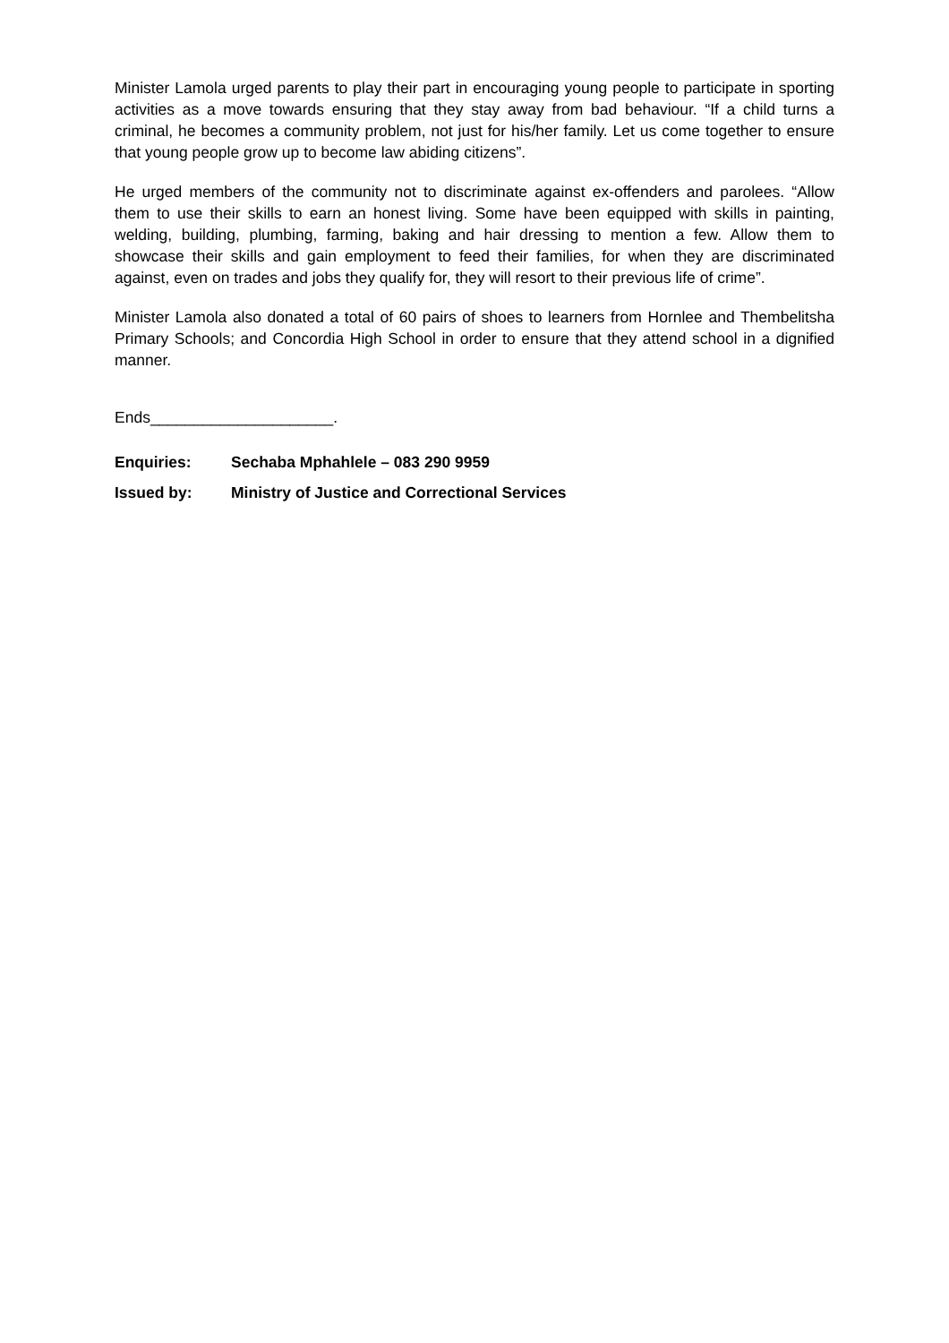Minister Lamola urged parents to play their part in encouraging young people to participate in sporting activities as a move towards ensuring that they stay away from bad behaviour. “If a child turns a criminal, he becomes a community problem, not just for his/her family. Let us come together to ensure that young people grow up to become law abiding citizens”.
He urged members of the community not to discriminate against ex-offenders and parolees. “Allow them to use their skills to earn an honest living. Some have been equipped with skills in painting, welding, building, plumbing, farming, baking and hair dressing to mention a few. Allow them to showcase their skills and gain employment to feed their families, for when they are discriminated against, even on trades and jobs they qualify for, they will resort to their previous life of crime”.
Minister Lamola also donated a total of 60 pairs of shoes to learners from Hornlee and Thembelitsha Primary Schools; and Concordia High School in order to ensure that they attend school in a dignified manner.
Ends_____________________.
Enquiries: Sechaba Mphahlele – 083 290 9959
Issued by: Ministry of Justice and Correctional Services